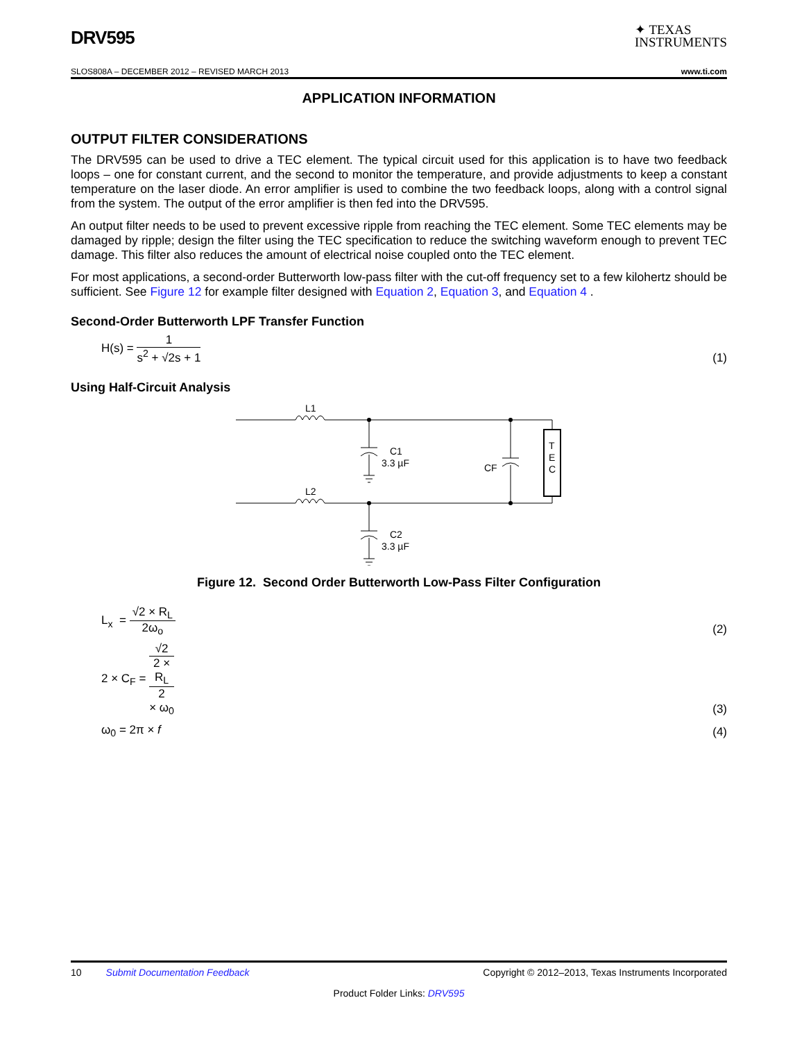DRV595
✦ TEXAS
INSTRUMENTS
SLOS808A – DECEMBER 2012 – REVISED MARCH 2013 www.ti.com
APPLICATION INFORMATION
OUTPUT FILTER CONSIDERATIONS
The DRV595 can be used to drive a TEC element. The typical circuit used for this application is to have two feedback loops – one for constant current, and the second to monitor the temperature, and provide adjustments to keep a constant temperature on the laser diode. An error amplifier is used to combine the two feedback loops, along with a control signal from the system. The output of the error amplifier is then fed into the DRV595.
An output filter needs to be used to prevent excessive ripple from reaching the TEC element. Some TEC elements may be damaged by ripple; design the filter using the TEC specification to reduce the switching waveform enough to prevent TEC damage. This filter also reduces the amount of electrical noise coupled onto the TEC element.
For most applications, a second-order Butterworth low-pass filter with the cut-off frequency set to a few kilohertz should be sufficient. See Figure 12 for example filter designed with Equation 2, Equation 3, and Equation 4 .
Second-Order Butterworth LPF Transfer Function
H(s) = 1 s<sup>2</sup> + √2s + 1
(1)
Using Half-Circuit Analysis
L1
L2
C1
3.3 µF
C2
3.3 µF
CF
T
E
C
Figure 12. Second Order Butterworth Low-Pass Filter Configuration
L<sub>x</sub> = √2 × R<sub>L</sub> 2ω<sub>o</sub>
(2)
2 × C<sub>F</sub> = √2 2 ×
R<sub>L</sub>
2
× ω<sub>0</sub>
(3)
ω<sub>0</sub> = 2π × f
(4)
10 Submit Documentation Feedback Copyright © 2012–2013, Texas Instruments Incorporated
Product Folder Links: DRV595